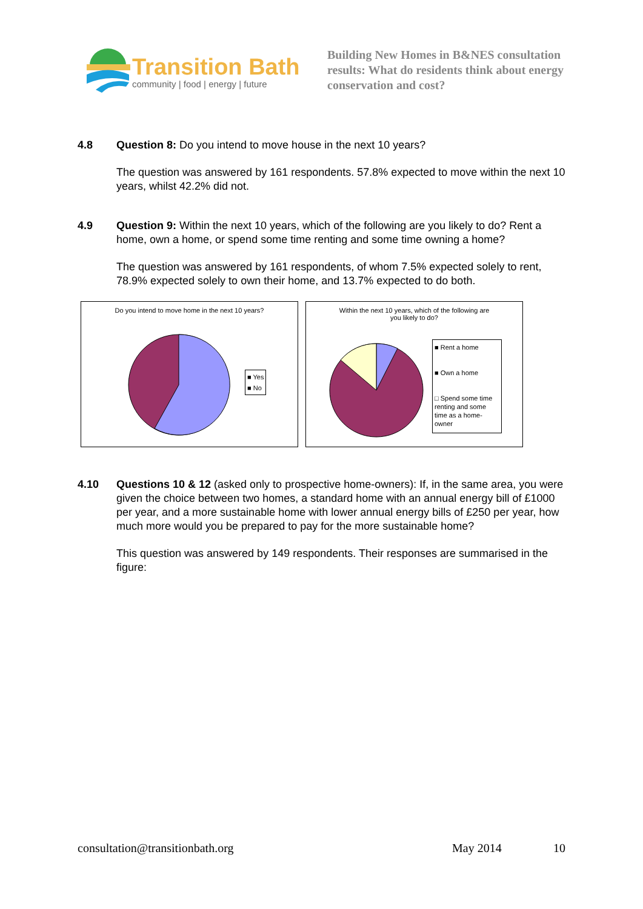Transition Bath
community | food | energy | future
Building New Homes in B&NES consultation results: What do residents think about energy conservation and cost?
4.8 Question 8: Do you intend to move house in the next 10 years?
The question was answered by 161 respondents. 57.8% expected to move within the next 10 years, whilst 42.2% did not.
4.9 Question 9: Within the next 10 years, which of the following are you likely to do? Rent a home, own a home, or spend some time renting and some time owning a home?
The question was answered by 161 respondents, of whom 7.5% expected solely to rent, 78.9% expected solely to own their home, and 13.7% expected to do both.
Do you intend to move home in the next 10 years?
■ Yes
■ No
Within the next 10 years, which of the following are
you likely to do?
■ Rent a home
■ Own a home
□ Spend some time renting and some time as a home-owner
4.10 Questions 10 & 12 (asked only to prospective home-owners): If, in the same area, you were given the choice between two homes, a standard home with an annual energy bill of £1000 per year, and a more sustainable home with lower annual energy bills of £250 per year, how much more would you be prepared to pay for the more sustainable home?
This question was answered by 149 respondents. Their responses are summarised in the figure:
consultation@transitionbath.org May 2014 10